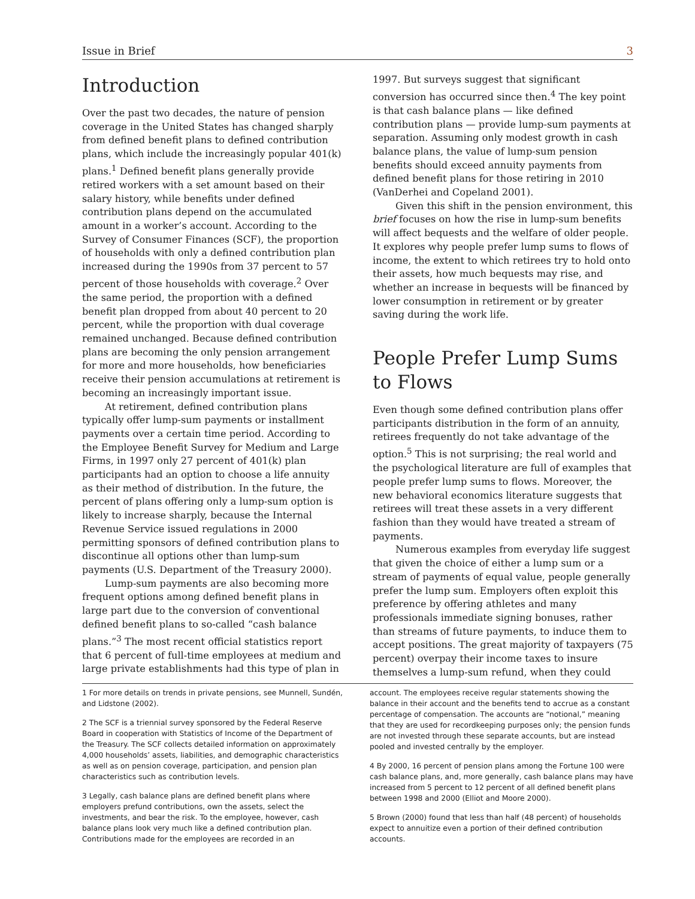Issue in Brief 3
Introduction
Over the past two decades, the nature of pension coverage in the United States has changed sharply from defined benefit plans to defined contribution plans, which include the increasingly popular 401(k) plans.<sup>1</sup> Defined benefit plans generally provide retired workers with a set amount based on their salary history, while benefits under defined contribution plans depend on the accumulated amount in a worker’s account. According to the Survey of Consumer Finances (SCF), the proportion of households with only a defined contribution plan increased during the 1990s from 37 percent to 57 percent of those households with coverage.<sup>2</sup> Over the same period, the proportion with a defined benefit plan dropped from about 40 percent to 20 percent, while the proportion with dual coverage remained unchanged. Because defined contribution plans are becoming the only pension arrangement for more and more households, how beneficiaries receive their pension accumulations at retirement is becoming an increasingly important issue.
At retirement, defined contribution plans typically offer lump-sum payments or installment payments over a certain time period. According to the Employee Benefit Survey for Medium and Large Firms, in 1997 only 27 percent of 401(k) plan participants had an option to choose a life annuity as their method of distribution. In the future, the percent of plans offering only a lump-sum option is likely to increase sharply, because the Internal Revenue Service issued regulations in 2000 permitting sponsors of defined contribution plans to discontinue all options other than lump-sum payments (U.S. Department of the Treasury 2000).
Lump-sum payments are also becoming more frequent options among defined benefit plans in large part due to the conversion of conventional defined benefit plans to so-called “cash balance plans.”<sup>3</sup> The most recent official statistics report that 6 percent of full-time employees at medium and large private establishments had this type of plan in
1997. But surveys suggest that significant conversion has occurred since then.<sup>4</sup> The key point is that cash balance plans — like defined contribution plans — provide lump-sum payments at separation. Assuming only modest growth in cash balance plans, the value of lump-sum pension benefits should exceed annuity payments from defined benefit plans for those retiring in 2010 (VanDerhei and Copeland 2001).
Given this shift in the pension environment, this brief focuses on how the rise in lump-sum benefits will affect bequests and the welfare of older people. It explores why people prefer lump sums to flows of income, the extent to which retirees try to hold onto their assets, how much bequests may rise, and whether an increase in bequests will be financed by lower consumption in retirement or by greater saving during the work life.
People Prefer Lump Sums to Flows
Even though some defined contribution plans offer participants distribution in the form of an annuity, retirees frequently do not take advantage of the option.<sup>5</sup> This is not surprising; the real world and the psychological literature are full of examples that people prefer lump sums to flows. Moreover, the new behavioral economics literature suggests that retirees will treat these assets in a very different fashion than they would have treated a stream of payments.
Numerous examples from everyday life suggest that given the choice of either a lump sum or a stream of payments of equal value, people generally prefer the lump sum. Employers often exploit this preference by offering athletes and many professionals immediate signing bonuses, rather than streams of future payments, to induce them to accept positions. The great majority of taxpayers (75 percent) overpay their income taxes to insure themselves a lump-sum refund, when they could
1 For more details on trends in private pensions, see Munnell, Sundén, and Lidstone (2002).
2 The SCF is a triennial survey sponsored by the Federal Reserve Board in cooperation with Statistics of Income of the Department of the Treasury. The SCF collects detailed information on approximately 4,000 households’ assets, liabilities, and demographic characteristics as well as on pension coverage, participation, and pension plan characteristics such as contribution levels.
3 Legally, cash balance plans are defined benefit plans where employers prefund contributions, own the assets, select the investments, and bear the risk. To the employee, however, cash balance plans look very much like a defined contribution plan. Contributions made for the employees are recorded in an
account. The employees receive regular statements showing the balance in their account and the benefits tend to accrue as a constant percentage of compensation. The accounts are “notional,” meaning that they are used for recordkeeping purposes only; the pension funds are not invested through these separate accounts, but are instead pooled and invested centrally by the employer.
4 By 2000, 16 percent of pension plans among the Fortune 100 were cash balance plans, and, more generally, cash balance plans may have increased from 5 percent to 12 percent of all defined benefit plans between 1998 and 2000 (Elliot and Moore 2000).
5 Brown (2000) found that less than half (48 percent) of households expect to annuitize even a portion of their defined contribution accounts.